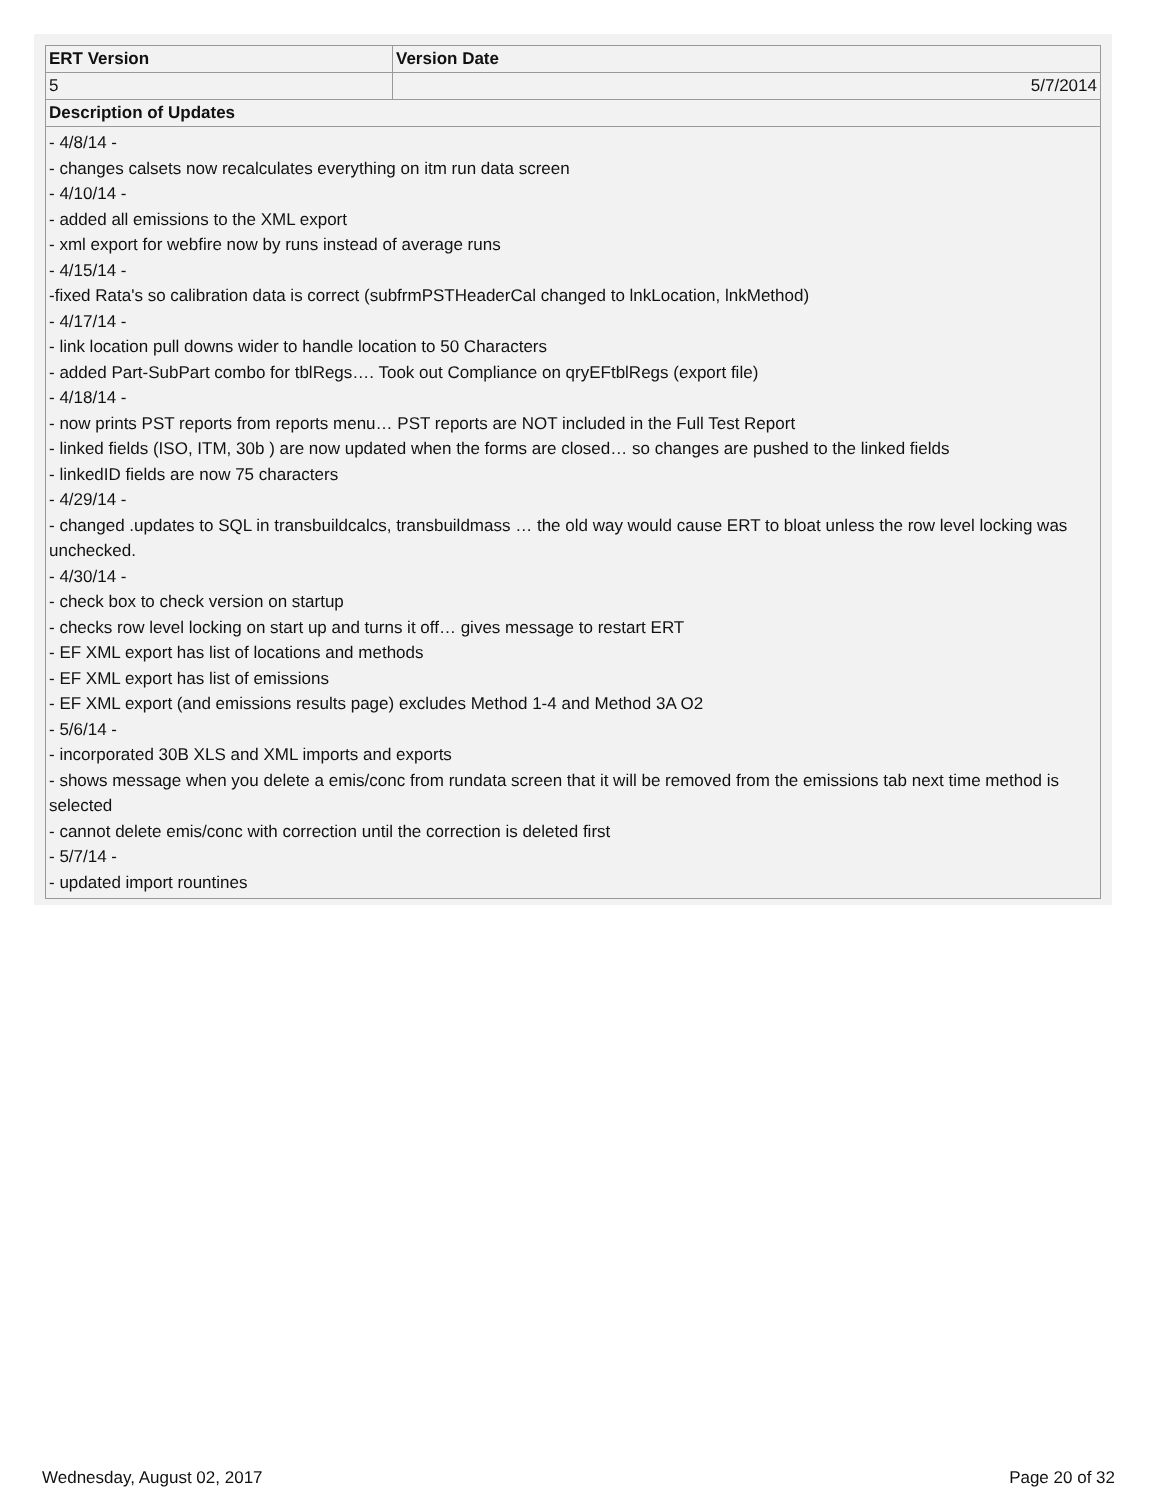| ERT Version | Version Date |
| --- | --- |
| 5 | 5/7/2014 |
| Description of Updates | |
| - 4/8/14 - - changes calsets now recalculates everything on itm run data screen - 4/10/14 - - added all emissions to the XML export - xml export for webfire now by runs instead of average runs - 4/15/14 - -fixed Rata's so calibration data is correct (subfrmPSTHeaderCal changed to lnkLocation, lnkMethod) - 4/17/14 - - link location pull downs wider to handle location to 50 Characters - added Part-SubPart combo for tblRegs…. Took out Compliance on qryEFtblRegs (export file) - 4/18/14 - - now prints PST reports from reports menu… PST reports are NOT included in the Full Test Report - linked fields (ISO, ITM, 30b ) are now updated when the forms are closed… so changes are pushed to the linked fields - linkedID fields are now 75 characters - 4/29/14 - - changed .updates to SQL in transbuildcalcs, transbuildmass … the old way would cause ERT to bloat unless the row level locking was unchecked. - 4/30/14 - - check box to check version on startup - checks row level locking on start up and turns it off… gives message to restart ERT - EF XML export has list of locations and methods - EF XML export has list of emissions - EF XML export (and emissions results page) excludes Method 1-4 and Method 3A O2 - 5/6/14 - - incorporated 30B XLS and XML imports and exports - shows message when you delete a emis/conc from rundata screen that it will be removed from the emissions tab next time method is selected - cannot delete emis/conc with correction until the correction is deleted first - 5/7/14 - - updated import rountines | |
Wednesday, August 02, 2017 Page 20 of 32